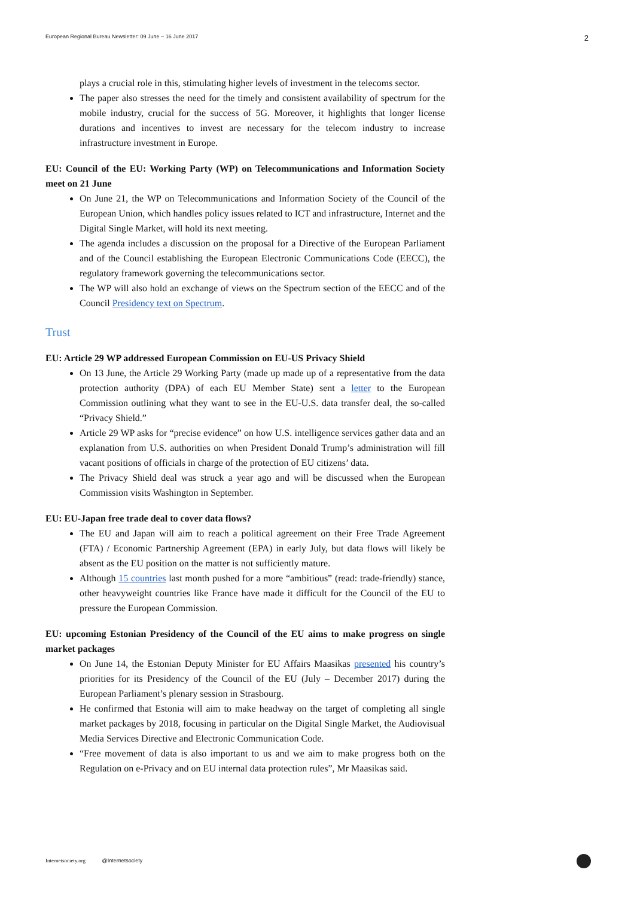European Regional Bureau Newsletter: 09 June – 16 June 2017 2
plays a crucial role in this, stimulating higher levels of investment in the telecoms sector.
The paper also stresses the need for the timely and consistent availability of spectrum for the mobile industry, crucial for the success of 5G. Moreover, it highlights that longer license durations and incentives to invest are necessary for the telecom industry to increase infrastructure investment in Europe.
EU: Council of the EU: Working Party (WP) on Telecommunications and Information Society meet on 21 June
On June 21, the WP on Telecommunications and Information Society of the Council of the European Union, which handles policy issues related to ICT and infrastructure, Internet and the Digital Single Market, will hold its next meeting.
The agenda includes a discussion on the proposal for a Directive of the European Parliament and of the Council establishing the European Electronic Communications Code (EECC), the regulatory framework governing the telecommunications sector.
The WP will also hold an exchange of views on the Spectrum section of the EECC and of the Council Presidency text on Spectrum.
Trust
EU: Article 29 WP addressed European Commission on EU-US Privacy Shield
On 13 June, the Article 29 Working Party (made up made up of a representative from the data protection authority (DPA) of each EU Member State) sent a letter to the European Commission outlining what they want to see in the EU-U.S. data transfer deal, the so-called “Privacy Shield.”
Article 29 WP asks for “precise evidence” on how U.S. intelligence services gather data and an explanation from U.S. authorities on when President Donald Trump’s administration will fill vacant positions of officials in charge of the protection of EU citizens’ data.
The Privacy Shield deal was struck a year ago and will be discussed when the European Commission visits Washington in September.
EU: EU-Japan free trade deal to cover data flows?
The EU and Japan will aim to reach a political agreement on their Free Trade Agreement (FTA) / Economic Partnership Agreement (EPA) in early July, but data flows will likely be absent as the EU position on the matter is not sufficiently mature.
Although 15 countries last month pushed for a more “ambitious” (read: trade-friendly) stance, other heavyweight countries like France have made it difficult for the Council of the EU to pressure the European Commission.
EU: upcoming Estonian Presidency of the Council of the EU aims to make progress on single market packages
On June 14, the Estonian Deputy Minister for EU Affairs Maasikas presented his country’s priorities for its Presidency of the Council of the EU (July – December 2017) during the European Parliament’s plenary session in Strasbourg.
He confirmed that Estonia will aim to make headway on the target of completing all single market packages by 2018, focusing in particular on the Digital Single Market, the Audiovisual Media Services Directive and Electronic Communication Code.
“Free movement of data is also important to us and we aim to make progress both on the Regulation on e-Privacy and on EU internal data protection rules”, Mr Maasikas said.
Internetsociety.org @Internetsociety